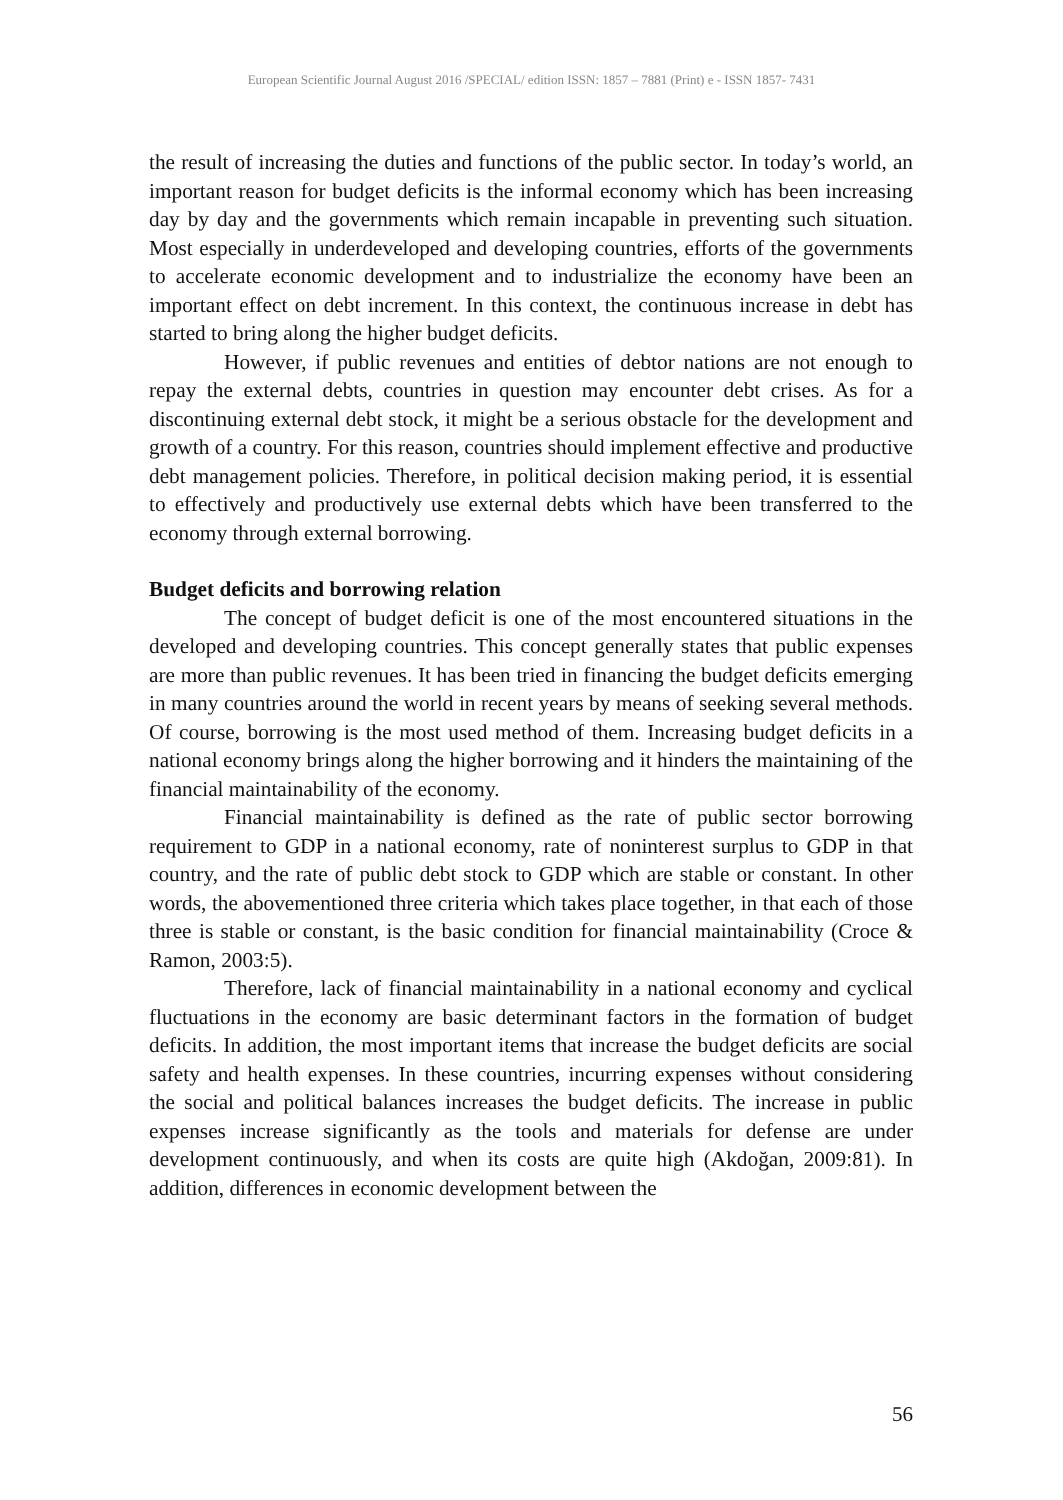European Scientific Journal August 2016 /SPECIAL/ edition ISSN: 1857 – 7881 (Print) e - ISSN 1857- 7431
the result of increasing the duties and functions of the public sector. In today’s world, an important reason for budget deficits is the informal economy which has been increasing day by day and the governments which remain incapable in preventing such situation. Most especially in underdeveloped and developing countries, efforts of the governments to accelerate economic development and to industrialize the economy have been an important effect on debt increment. In this context, the continuous increase in debt has started to bring along the higher budget deficits.
However, if public revenues and entities of debtor nations are not enough to repay the external debts, countries in question may encounter debt crises. As for a discontinuing external debt stock, it might be a serious obstacle for the development and growth of a country. For this reason, countries should implement effective and productive debt management policies. Therefore, in political decision making period, it is essential to effectively and productively use external debts which have been transferred to the economy through external borrowing.
Budget deficits and borrowing relation
The concept of budget deficit is one of the most encountered situations in the developed and developing countries. This concept generally states that public expenses are more than public revenues. It has been tried in financing the budget deficits emerging in many countries around the world in recent years by means of seeking several methods. Of course, borrowing is the most used method of them. Increasing budget deficits in a national economy brings along the higher borrowing and it hinders the maintaining of the financial maintainability of the economy.
Financial maintainability is defined as the rate of public sector borrowing requirement to GDP in a national economy, rate of noninterest surplus to GDP in that country, and the rate of public debt stock to GDP which are stable or constant. In other words, the abovementioned three criteria which takes place together, in that each of those three is stable or constant, is the basic condition for financial maintainability (Croce & Ramon, 2003:5).
Therefore, lack of financial maintainability in a national economy and cyclical fluctuations in the economy are basic determinant factors in the formation of budget deficits. In addition, the most important items that increase the budget deficits are social safety and health expenses. In these countries, incurring expenses without considering the social and political balances increases the budget deficits. The increase in public expenses increase significantly as the tools and materials for defense are under development continuously, and when its costs are quite high (Akdoğan, 2009:81). In addition, differences in economic development between the
56